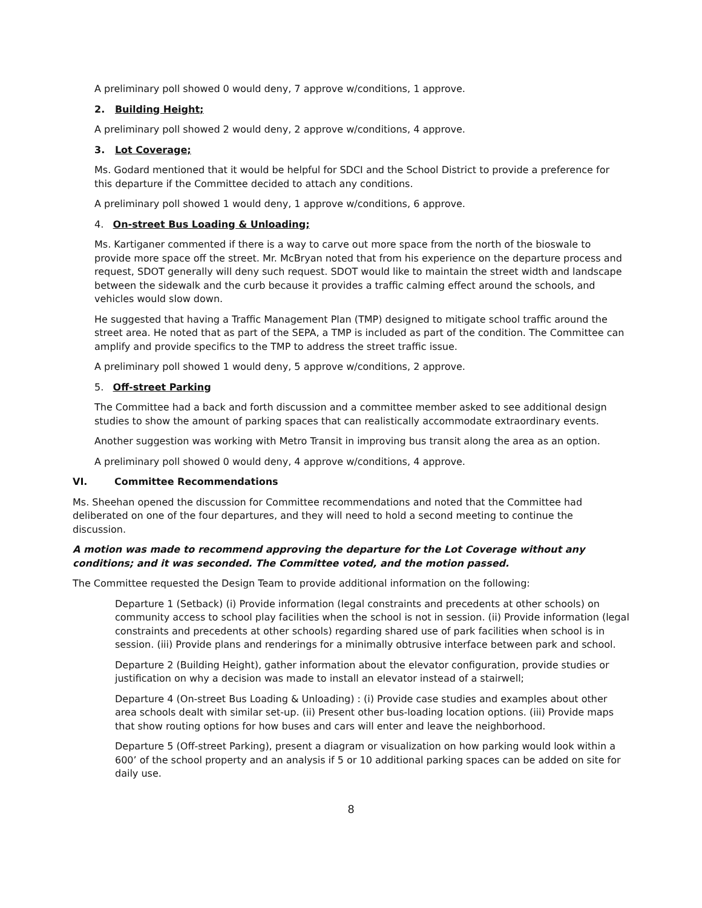A preliminary poll showed 0 would deny, 7 approve w/conditions, 1 approve.
2. Building Height;
A preliminary poll showed 2 would deny, 2 approve w/conditions, 4 approve.
3. Lot Coverage;
Ms. Godard mentioned that it would be helpful for SDCI and the School District to provide a preference for this departure if the Committee decided to attach any conditions.
A preliminary poll showed 1 would deny, 1 approve w/conditions, 6 approve.
4. On-street Bus Loading & Unloading;
Ms. Kartiganer commented if there is a way to carve out more space from the north of the bioswale to provide more space off the street. Mr. McBryan noted that from his experience on the departure process and request, SDOT generally will deny such request. SDOT would like to maintain the street width and landscape between the sidewalk and the curb because it provides a traffic calming effect around the schools, and vehicles would slow down.
He suggested that having a Traffic Management Plan (TMP) designed to mitigate school traffic around the street area. He noted that as part of the SEPA, a TMP is included as part of the condition. The Committee can amplify and provide specifics to the TMP to address the street traffic issue.
A preliminary poll showed 1 would deny, 5 approve w/conditions, 2 approve.
5. Off-street Parking
The Committee had a back and forth discussion and a committee member asked to see additional design studies to show the amount of parking spaces that can realistically accommodate extraordinary events.
Another suggestion was working with Metro Transit in improving bus transit along the area as an option.
A preliminary poll showed 0 would deny, 4 approve w/conditions, 4 approve.
VI. Committee Recommendations
Ms. Sheehan opened the discussion for Committee recommendations and noted that the Committee had deliberated on one of the four departures, and they will need to hold a second meeting to continue the discussion.
A motion was made to recommend approving the departure for the Lot Coverage without any conditions; and it was seconded. The Committee voted, and the motion passed.
The Committee requested the Design Team to provide additional information on the following:
Departure 1 (Setback) (i) Provide information (legal constraints and precedents at other schools) on community access to school play facilities when the school is not in session. (ii) Provide information (legal constraints and precedents at other schools) regarding shared use of park facilities when school is in session. (iii) Provide plans and renderings for a minimally obtrusive interface between park and school.
Departure 2 (Building Height), gather information about the elevator configuration, provide studies or justification on why a decision was made to install an elevator instead of a stairwell;
Departure 4 (On-street Bus Loading & Unloading) : (i) Provide case studies and examples about other area schools dealt with similar set-up. (ii) Present other bus-loading location options. (iii) Provide maps that show routing options for how buses and cars will enter and leave the neighborhood.
Departure 5 (Off-street Parking), present a diagram or visualization on how parking would look within a 600’ of the school property and an analysis if 5 or 10 additional parking spaces can be added on site for daily use.
8